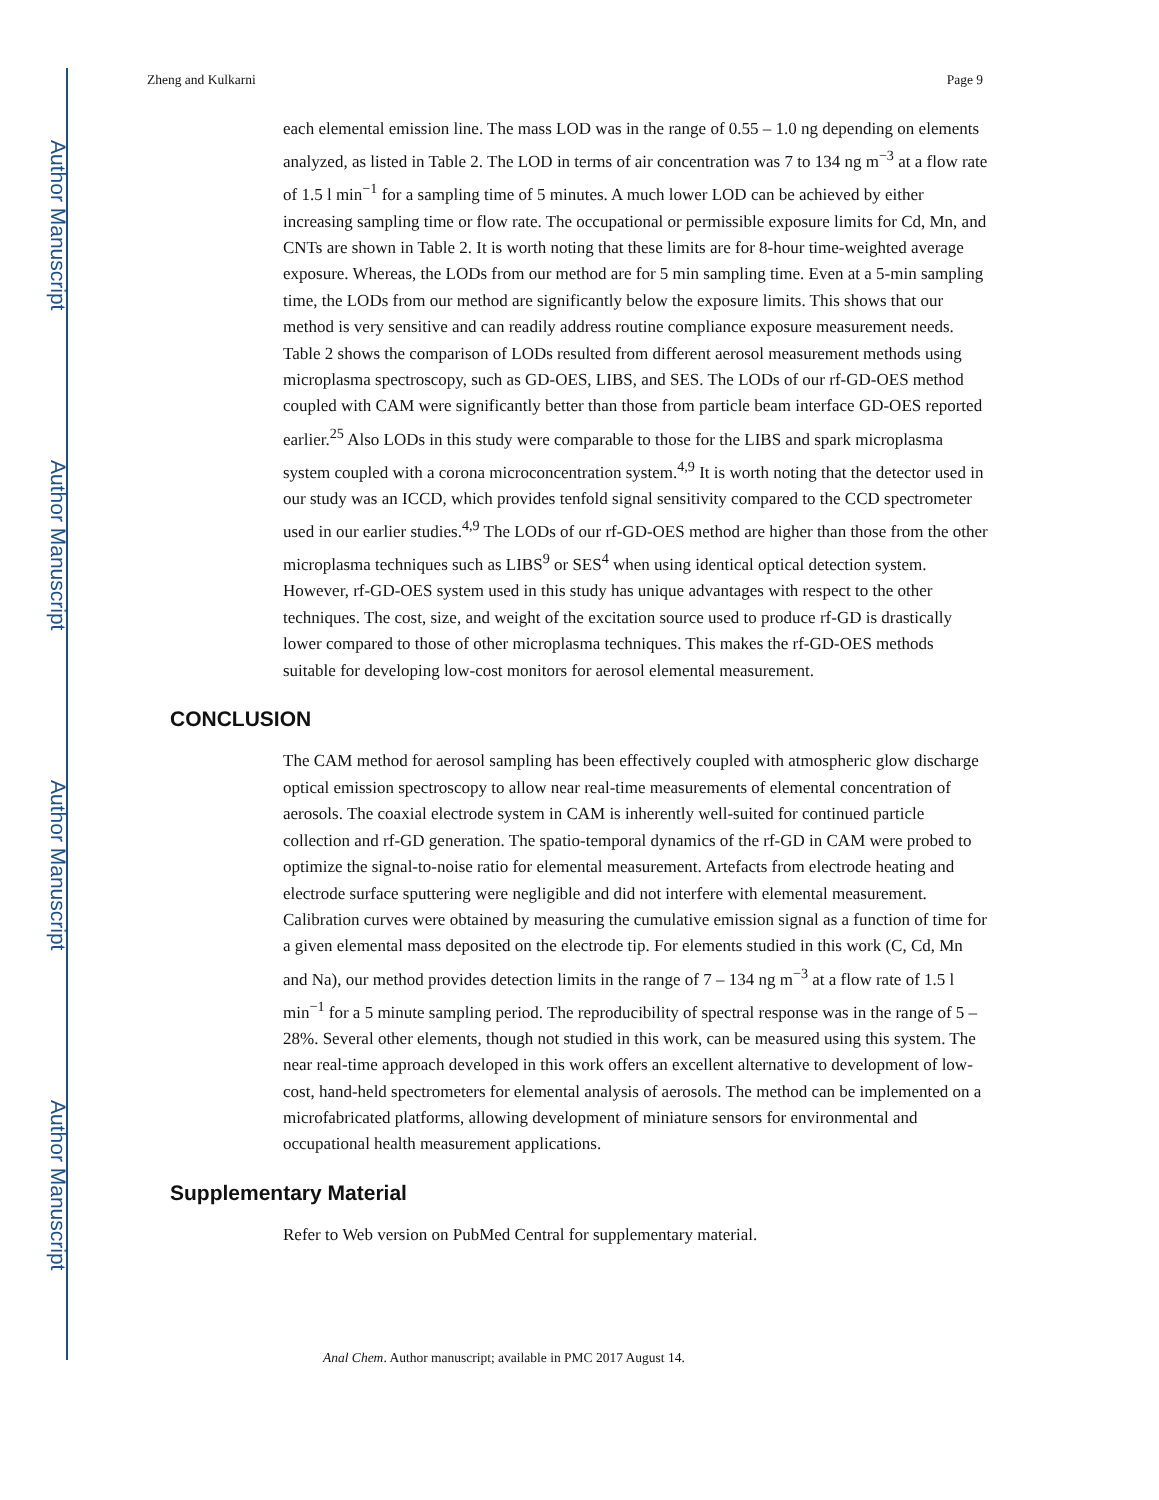Author Manuscript
Author Manuscript
Author Manuscript
Author Manuscript
Zheng and Kulkarni Page 9
each elemental emission line. The mass LOD was in the range of 0.55 – 1.0 ng depending on elements analyzed, as listed in Table 2. The LOD in terms of air concentration was 7 to 134 ng m<sup>−3</sup> at a flow rate of 1.5 l min<sup>−1</sup> for a sampling time of 5 minutes. A much lower LOD can be achieved by either increasing sampling time or flow rate. The occupational or permissible exposure limits for Cd, Mn, and CNTs are shown in Table 2. It is worth noting that these limits are for 8-hour time-weighted average exposure. Whereas, the LODs from our method are for 5 min sampling time. Even at a 5-min sampling time, the LODs from our method are significantly below the exposure limits. This shows that our method is very sensitive and can readily address routine compliance exposure measurement needs. Table 2 shows the comparison of LODs resulted from different aerosol measurement methods using microplasma spectroscopy, such as GD-OES, LIBS, and SES. The LODs of our rf-GD-OES method coupled with CAM were significantly better than those from particle beam interface GD-OES reported earlier.<sup>25</sup> Also LODs in this study were comparable to those for the LIBS and spark microplasma system coupled with a corona microconcentration system.<sup>4,9</sup> It is worth noting that the detector used in our study was an ICCD, which provides tenfold signal sensitivity compared to the CCD spectrometer used in our earlier studies.<sup>4,9</sup> The LODs of our rf-GD-OES method are higher than those from the other microplasma techniques such as LIBS<sup>9</sup> or SES<sup>4</sup> when using identical optical detection system. However, rf-GD-OES system used in this study has unique advantages with respect to the other techniques. The cost, size, and weight of the excitation source used to produce rf-GD is drastically lower compared to those of other microplasma techniques. This makes the rf-GD-OES methods suitable for developing low-cost monitors for aerosol elemental measurement.
CONCLUSION
The CAM method for aerosol sampling has been effectively coupled with atmospheric glow discharge optical emission spectroscopy to allow near real-time measurements of elemental concentration of aerosols. The coaxial electrode system in CAM is inherently well-suited for continued particle collection and rf-GD generation. The spatio-temporal dynamics of the rf-GD in CAM were probed to optimize the signal-to-noise ratio for elemental measurement. Artefacts from electrode heating and electrode surface sputtering were negligible and did not interfere with elemental measurement. Calibration curves were obtained by measuring the cumulative emission signal as a function of time for a given elemental mass deposited on the electrode tip. For elements studied in this work (C, Cd, Mn and Na), our method provides detection limits in the range of 7 – 134 ng m<sup>−3</sup> at a flow rate of 1.5 l min<sup>−1</sup> for a 5 minute sampling period. The reproducibility of spectral response was in the range of 5 – 28%. Several other elements, though not studied in this work, can be measured using this system. The near real-time approach developed in this work offers an excellent alternative to development of low-cost, hand-held spectrometers for elemental analysis of aerosols. The method can be implemented on a microfabricated platforms, allowing development of miniature sensors for environmental and occupational health measurement applications.
Supplementary Material
Refer to Web version on PubMed Central for supplementary material.
Anal Chem. Author manuscript; available in PMC 2017 August 14.